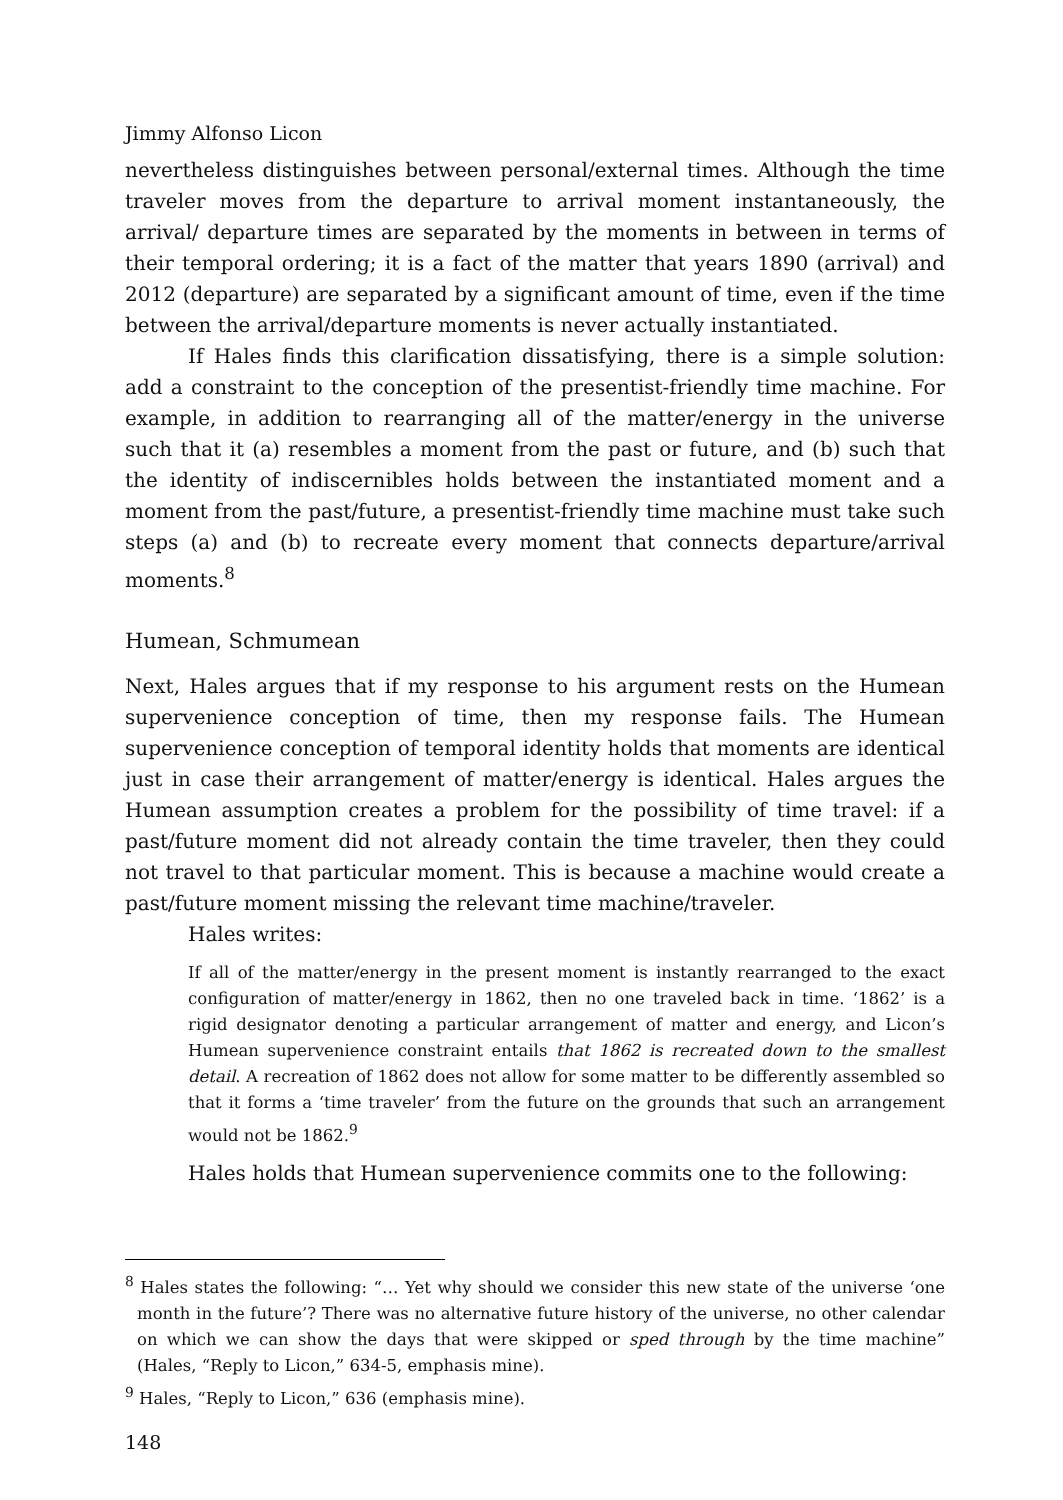Jimmy Alfonso Licon
nevertheless distinguishes between personal/external times. Although the time traveler moves from the departure to arrival moment instantaneously, the arrival/ departure times are separated by the moments in between in terms of their temporal ordering; it is a fact of the matter that years 1890 (arrival) and 2012 (departure) are separated by a significant amount of time, even if the time between the arrival/departure moments is never actually instantiated.
If Hales finds this clarification dissatisfying, there is a simple solution: add a constraint to the conception of the presentist-friendly time machine. For example, in addition to rearranging all of the matter/energy in the universe such that it (a) resembles a moment from the past or future, and (b) such that the identity of indiscernibles holds between the instantiated moment and a moment from the past/future, a presentist-friendly time machine must take such steps (a) and (b) to recreate every moment that connects departure/arrival moments.<sup>8</sup>
Humean, Schmumean
Next, Hales argues that if my response to his argument rests on the Humean supervenience conception of time, then my response fails. The Humean supervenience conception of temporal identity holds that moments are identical just in case their arrangement of matter/energy is identical. Hales argues the Humean assumption creates a problem for the possibility of time travel: if a past/future moment did not already contain the time traveler, then they could not travel to that particular moment. This is because a machine would create a past/future moment missing the relevant time machine/traveler.
Hales writes:
If all of the matter/energy in the present moment is instantly rearranged to the exact configuration of matter/energy in 1862, then no one traveled back in time. ‘1862’ is a rigid designator denoting a particular arrangement of matter and energy, and Licon’s Humean supervenience constraint entails that 1862 is recreated down to the smallest detail. A recreation of 1862 does not allow for some matter to be differently assembled so that it forms a ‘time traveler’ from the future on the grounds that such an arrangement would not be 1862.<sup>9</sup>
Hales holds that Humean supervenience commits one to the following:
<sup>8</sup> Hales states the following: “… Yet why should we consider this new state of the universe ‘one month in the future’? There was no alternative future history of the universe, no other calendar on which we can show the days that were skipped or sped through by the time machine” (Hales, “Reply to Licon,” 634-5, emphasis mine).
<sup>9</sup> Hales, “Reply to Licon,” 636 (emphasis mine).
148